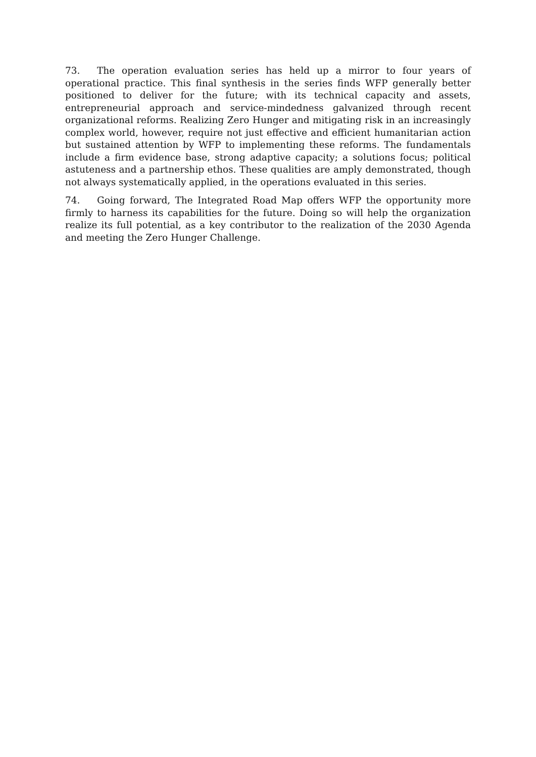73. The operation evaluation series has held up a mirror to four years of operational practice. This final synthesis in the series finds WFP generally better positioned to deliver for the future; with its technical capacity and assets, entrepreneurial approach and service-mindedness galvanized through recent organizational reforms. Realizing Zero Hunger and mitigating risk in an increasingly complex world, however, require not just effective and efficient humanitarian action but sustained attention by WFP to implementing these reforms. The fundamentals include a firm evidence base, strong adaptive capacity; a solutions focus; political astuteness and a partnership ethos. These qualities are amply demonstrated, though not always systematically applied, in the operations evaluated in this series.
74. Going forward, The Integrated Road Map offers WFP the opportunity more firmly to harness its capabilities for the future. Doing so will help the organization realize its full potential, as a key contributor to the realization of the 2030 Agenda and meeting the Zero Hunger Challenge.